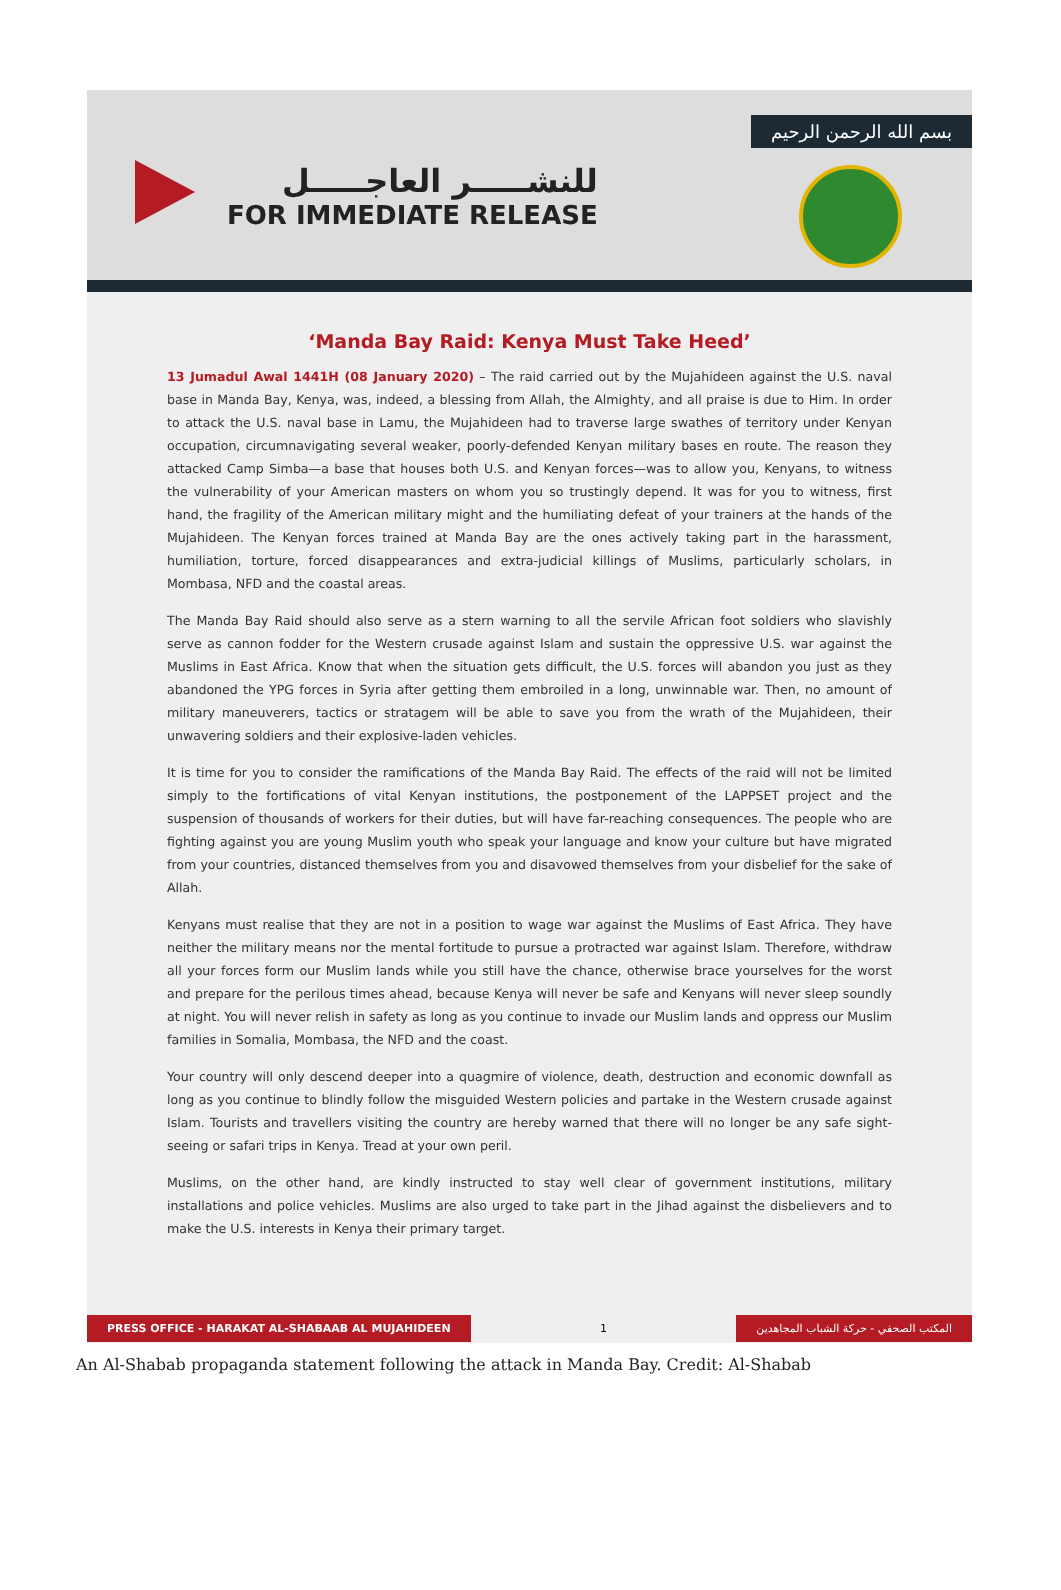للنشـــــر العاجـــــل
FOR IMMEDIATE RELEASE
بسم الله الرحمن الرحيم
‘Manda Bay Raid: Kenya Must Take Heed’
13 Jumadul Awal 1441H (08 January 2020) – The raid carried out by the Mujahideen against the U.S. naval base in Manda Bay, Kenya, was, indeed, a blessing from Allah, the Almighty, and all praise is due to Him. In order to attack the U.S. naval base in Lamu, the Mujahideen had to traverse large swathes of territory under Kenyan occupation, circumnavigating several weaker, poorly-defended Kenyan military bases en route. The reason they attacked Camp Simba—a base that houses both U.S. and Kenyan forces—was to allow you, Kenyans, to witness the vulnerability of your American masters on whom you so trustingly depend. It was for you to witness, first hand, the fragility of the American military might and the humiliating defeat of your trainers at the hands of the Mujahideen. The Kenyan forces trained at Manda Bay are the ones actively taking part in the harassment, humiliation, torture, forced disappearances and extra-judicial killings of Muslims, particularly scholars, in Mombasa, NFD and the coastal areas.
The Manda Bay Raid should also serve as a stern warning to all the servile African foot soldiers who slavishly serve as cannon fodder for the Western crusade against Islam and sustain the oppressive U.S. war against the Muslims in East Africa. Know that when the situation gets difficult, the U.S. forces will abandon you just as they abandoned the YPG forces in Syria after getting them embroiled in a long, unwinnable war. Then, no amount of military maneuverers, tactics or stratagem will be able to save you from the wrath of the Mujahideen, their unwavering soldiers and their explosive-laden vehicles.
It is time for you to consider the ramifications of the Manda Bay Raid. The effects of the raid will not be limited simply to the fortifications of vital Kenyan institutions, the postponement of the LAPPSET project and the suspension of thousands of workers for their duties, but will have far-reaching consequences. The people who are fighting against you are young Muslim youth who speak your language and know your culture but have migrated from your countries, distanced themselves from you and disavowed themselves from your disbelief for the sake of Allah.
Kenyans must realise that they are not in a position to wage war against the Muslims of East Africa. They have neither the military means nor the mental fortitude to pursue a protracted war against Islam. Therefore, withdraw all your forces form our Muslim lands while you still have the chance, otherwise brace yourselves for the worst and prepare for the perilous times ahead, because Kenya will never be safe and Kenyans will never sleep soundly at night. You will never relish in safety as long as you continue to invade our Muslim lands and oppress our Muslim families in Somalia, Mombasa, the NFD and the coast.
Your country will only descend deeper into a quagmire of violence, death, destruction and economic downfall as long as you continue to blindly follow the misguided Western policies and partake in the Western crusade against Islam. Tourists and travellers visiting the country are hereby warned that there will no longer be any safe sight-seeing or safari trips in Kenya. Tread at your own peril.
Muslims, on the other hand, are kindly instructed to stay well clear of government institutions, military installations and police vehicles. Muslims are also urged to take part in the Jihad against the disbelievers and to make the U.S. interests in Kenya their primary target.
PRESS OFFICE - HARAKAT AL-SHABAAB AL MUJAHIDEEN 1 المكتب الصحفي - حركة الشباب المجاهدين
An Al-Shabab propaganda statement following the attack in Manda Bay. Credit: Al-Shabab